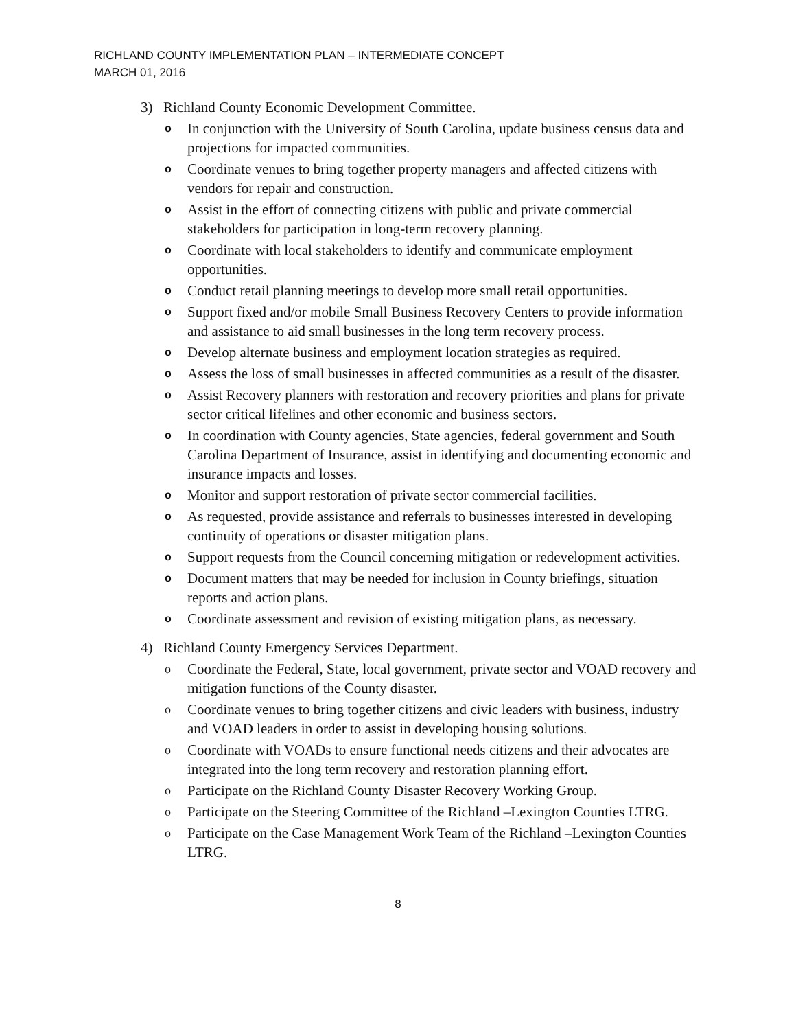RICHLAND COUNTY IMPLEMENTATION PLAN – INTERMEDIATE CONCEPT
MARCH 01, 2016
3) Richland County Economic Development Committee.
o In conjunction with the University of South Carolina, update business census data and projections for impacted communities.
o Coordinate venues to bring together property managers and affected citizens with vendors for repair and construction.
o Assist in the effort of connecting citizens with public and private commercial stakeholders for participation in long-term recovery planning.
o Coordinate with local stakeholders to identify and communicate employment opportunities.
o Conduct retail planning meetings to develop more small retail opportunities.
o Support fixed and/or mobile Small Business Recovery Centers to provide information and assistance to aid small businesses in the long term recovery process.
o Develop alternate business and employment location strategies as required.
o Assess the loss of small businesses in affected communities as a result of the disaster.
o Assist Recovery planners with restoration and recovery priorities and plans for private sector critical lifelines and other economic and business sectors.
o In coordination with County agencies, State agencies, federal government and South Carolina Department of Insurance, assist in identifying and documenting economic and insurance impacts and losses.
o Monitor and support restoration of private sector commercial facilities.
o As requested, provide assistance and referrals to businesses interested in developing continuity of operations or disaster mitigation plans.
o Support requests from the Council concerning mitigation or redevelopment activities.
o Document matters that may be needed for inclusion in County briefings, situation reports and action plans.
o Coordinate assessment and revision of existing mitigation plans, as necessary.
4) Richland County Emergency Services Department.
o Coordinate the Federal, State, local government, private sector and VOAD recovery and mitigation functions of the County disaster.
o Coordinate venues to bring together citizens and civic leaders with business, industry and VOAD leaders in order to assist in developing housing solutions.
o Coordinate with VOADs to ensure functional needs citizens and their advocates are integrated into the long term recovery and restoration planning effort.
o Participate on the Richland County Disaster Recovery Working Group.
o Participate on the Steering Committee of the Richland –Lexington Counties LTRG.
o Participate on the Case Management Work Team of the Richland –Lexington Counties LTRG.
8